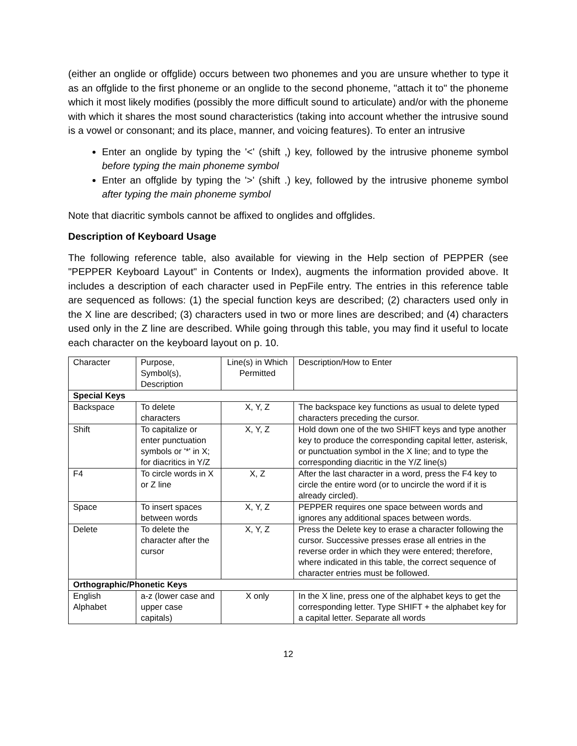(either an onglide or offglide) occurs between two phonemes and you are unsure whether to type it as an offglide to the first phoneme or an onglide to the second phoneme, "attach it to" the phoneme which it most likely modifies (possibly the more difficult sound to articulate) and/or with the phoneme with which it shares the most sound characteristics (taking into account whether the intrusive sound is a vowel or consonant; and its place, manner, and voicing features). To enter an intrusive
Enter an onglide by typing the '<' (shift ,) key, followed by the intrusive phoneme symbol before typing the main phoneme symbol
Enter an offglide by typing the '>' (shift .) key, followed by the intrusive phoneme symbol after typing the main phoneme symbol
Note that diacritic symbols cannot be affixed to onglides and offglides.
Description of Keyboard Usage
The following reference table, also available for viewing in the Help section of PEPPER (see "PEPPER Keyboard Layout" in Contents or Index), augments the information provided above. It includes a description of each character used in PepFile entry. The entries in this reference table are sequenced as follows: (1) the special function keys are described; (2) characters used only in the X line are described; (3) characters used in two or more lines are described; and (4) characters used only in the Z line are described. While going through this table, you may find it useful to locate each character on the keyboard layout on p. 10.
| Character | Purpose, Symbol(s), Description | Line(s) in Which Permitted | Description/How to Enter |
| Special Keys | | | |
| Backspace | To delete characters | X, Y, Z | The backspace key functions as usual to delete typed characters preceding the cursor. |
| Shift | To capitalize or enter punctuation symbols or '*' in X; for diacritics in Y/Z | X, Y, Z | Hold down one of the two SHIFT keys and type another key to produce the corresponding capital letter, asterisk, or punctuation symbol in the X line; and to type the corresponding diacritic in the Y/Z line(s) |
| F4 | To circle words in X or Z line | X, Z | After the last character in a word, press the F4 key to circle the entire word (or to uncircle the word if it is already circled). |
| Space | To insert spaces between words | X, Y, Z | PEPPER requires one space between words and ignores any additional spaces between words. |
| Delete | To delete the character after the cursor | X, Y, Z | Press the Delete key to erase a character following the cursor. Successive presses erase all entries in the reverse order in which they were entered; therefore, where indicated in this table, the correct sequence of character entries must be followed. |
| Orthographic/Phonetic Keys | | | |
| English Alphabet | a-z (lower case and upper case capitals) | X only | In the X line, press one of the alphabet keys to get the corresponding letter. Type SHIFT + the alphabet key for a capital letter. Separate all words |
12